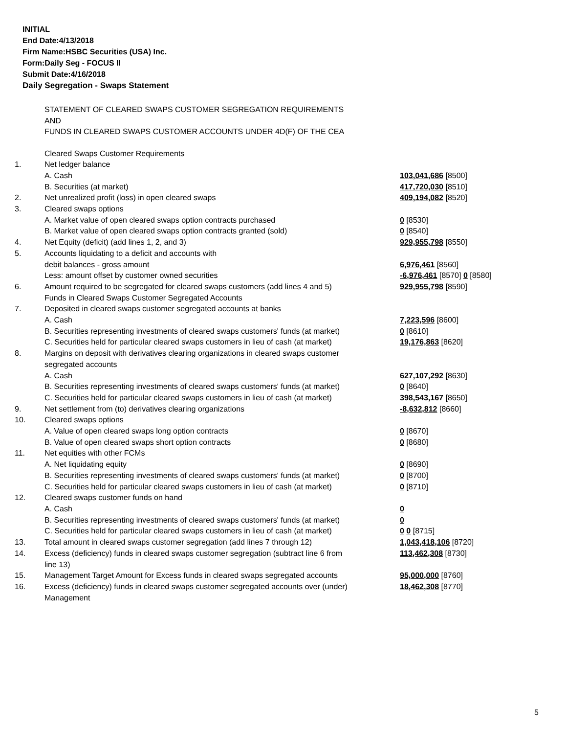INITIAL
End Date:4/13/2018
Firm Name:HSBC Securities (USA) Inc.
Form:Daily Seg - FOCUS II
Submit Date:4/16/2018
Daily Segregation - Swaps Statement
STATEMENT OF CLEARED SWAPS CUSTOMER SEGREGATION REQUIREMENTS
AND
FUNDS IN CLEARED SWAPS CUSTOMER ACCOUNTS UNDER 4D(F) OF THE CEA
| | Cleared Swaps Customer Requirements | |
| 1. | Net ledger balance | |
| | A. Cash | 103,041,686 [8500] |
| | B. Securities (at market) | 417,720,030 [8510] |
| 2. | Net unrealized profit (loss) in open cleared swaps | 409,194,082 [8520] |
| 3. | Cleared swaps options | |
| | A. Market value of open cleared swaps option contracts purchased | 0 [8530] |
| | B. Market value of open cleared swaps option contracts granted (sold) | 0 [8540] |
| 4. | Net Equity (deficit) (add lines 1, 2, and 3) | 929,955,798 [8550] |
| 5. | Accounts liquidating to a deficit and accounts with | |
| | debit balances - gross amount | 6,976,461 [8560] |
| | Less: amount offset by customer owned securities | -6,976,461 [8570] 0 [8580] |
| 6. | Amount required to be segregated for cleared swaps customers (add lines 4 and 5) | 929,955,798 [8590] |
| | Funds in Cleared Swaps Customer Segregated Accounts | |
| 7. | Deposited in cleared swaps customer segregated accounts at banks | |
| | A. Cash | 7,223,596 [8600] |
| | B. Securities representing investments of cleared swaps customers' funds (at market) | 0 [8610] |
| | C. Securities held for particular cleared swaps customers in lieu of cash (at market) | 19,176,863 [8620] |
| 8. | Margins on deposit with derivatives clearing organizations in cleared swaps customer segregated accounts | |
| | A. Cash | 627,107,292 [8630] |
| | B. Securities representing investments of cleared swaps customers' funds (at market) | 0 [8640] |
| | C. Securities held for particular cleared swaps customers in lieu of cash (at market) | 398,543,167 [8650] |
| 9. | Net settlement from (to) derivatives clearing organizations | -8,632,812 [8660] |
| 10. | Cleared swaps options | |
| | A. Value of open cleared swaps long option contracts | 0 [8670] |
| | B. Value of open cleared swaps short option contracts | 0 [8680] |
| 11. | Net equities with other FCMs | |
| | A. Net liquidating equity | 0 [8690] |
| | B. Securities representing investments of cleared swaps customers' funds (at market) | 0 [8700] |
| | C. Securities held for particular cleared swaps customers in lieu of cash (at market) | 0 [8710] |
| 12. | Cleared swaps customer funds on hand | |
| | A. Cash | 0 |
| | B. Securities representing investments of cleared swaps customers' funds (at market) | 0 |
| | C. Securities held for particular cleared swaps customers in lieu of cash (at market) | 0 0 [8715] |
| 13. | Total amount in cleared swaps customer segregation (add lines 7 through 12) | 1,043,418,106 [8720] |
| 14. | Excess (deficiency) funds in cleared swaps customer segregation (subtract line 6 from line 13) | 113,462,308 [8730] |
| 15. | Management Target Amount for Excess funds in cleared swaps segregated accounts | 95,000,000 [8760] |
| 16. | Excess (deficiency) funds in cleared swaps customer segregated accounts over (under) Management | 18,462,308 [8770] |
5